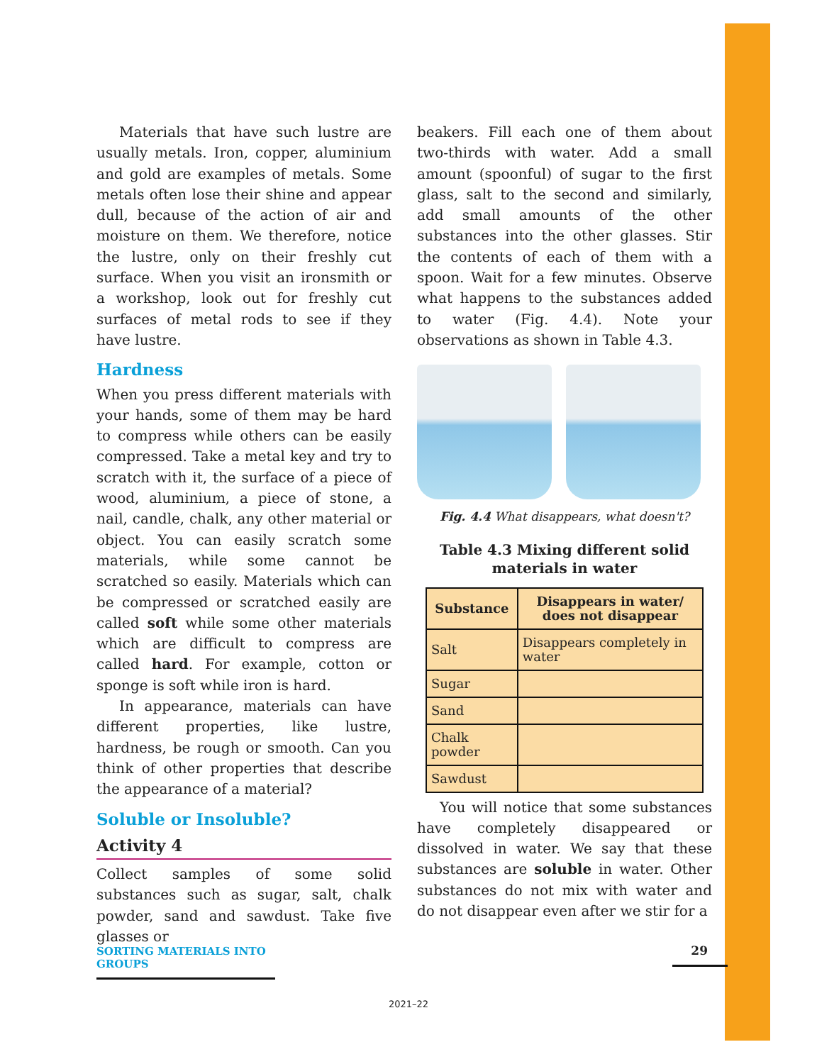Materials that have such lustre are usually metals. Iron, copper, aluminium and gold are examples of metals. Some metals often lose their shine and appear dull, because of the action of air and moisture on them. We therefore, notice the lustre, only on their freshly cut surface. When you visit an ironsmith or a workshop, look out for freshly cut surfaces of metal rods to see if they have lustre.
Hardness
When you press different materials with your hands, some of them may be hard to compress while others can be easily compressed. Take a metal key and try to scratch with it, the surface of a piece of wood, aluminium, a piece of stone, a nail, candle, chalk, any other material or object. You can easily scratch some materials, while some cannot be scratched so easily. Materials which can be compressed or scratched easily are called soft while some other materials which are difficult to compress are called hard. For example, cotton or sponge is soft while iron is hard.
In appearance, materials can have different properties, like lustre, hardness, be rough or smooth. Can you think of other properties that describe the appearance of a material?
Soluble or Insoluble?
Activity 4
Collect samples of some solid substances such as sugar, salt, chalk powder, sand and sawdust. Take five glasses or
beakers. Fill each one of them about two-thirds with water. Add a small amount (spoonful) of sugar to the first glass, salt to the second and similarly, add small amounts of the other substances into the other glasses. Stir the contents of each of them with a spoon. Wait for a few minutes. Observe what happens to the substances added to water (Fig. 4.4). Note your observations as shown in Table 4.3.
Fig. 4.4 What disappears, what doesn't?
Table 4.3 Mixing different solid materials in water
| Substance | Disappears in water/ does not disappear |
| --- | --- |
| Salt | Disappears completely in water |
| Sugar | |
| Sand | |
| Chalk powder | |
| Sawdust | |
You will notice that some substances have completely disappeared or dissolved in water. We say that these substances are soluble in water. Other substances do not mix with water and do not disappear even after we stir for a
SORTING MATERIALS INTO GROUPS
29
2021–22